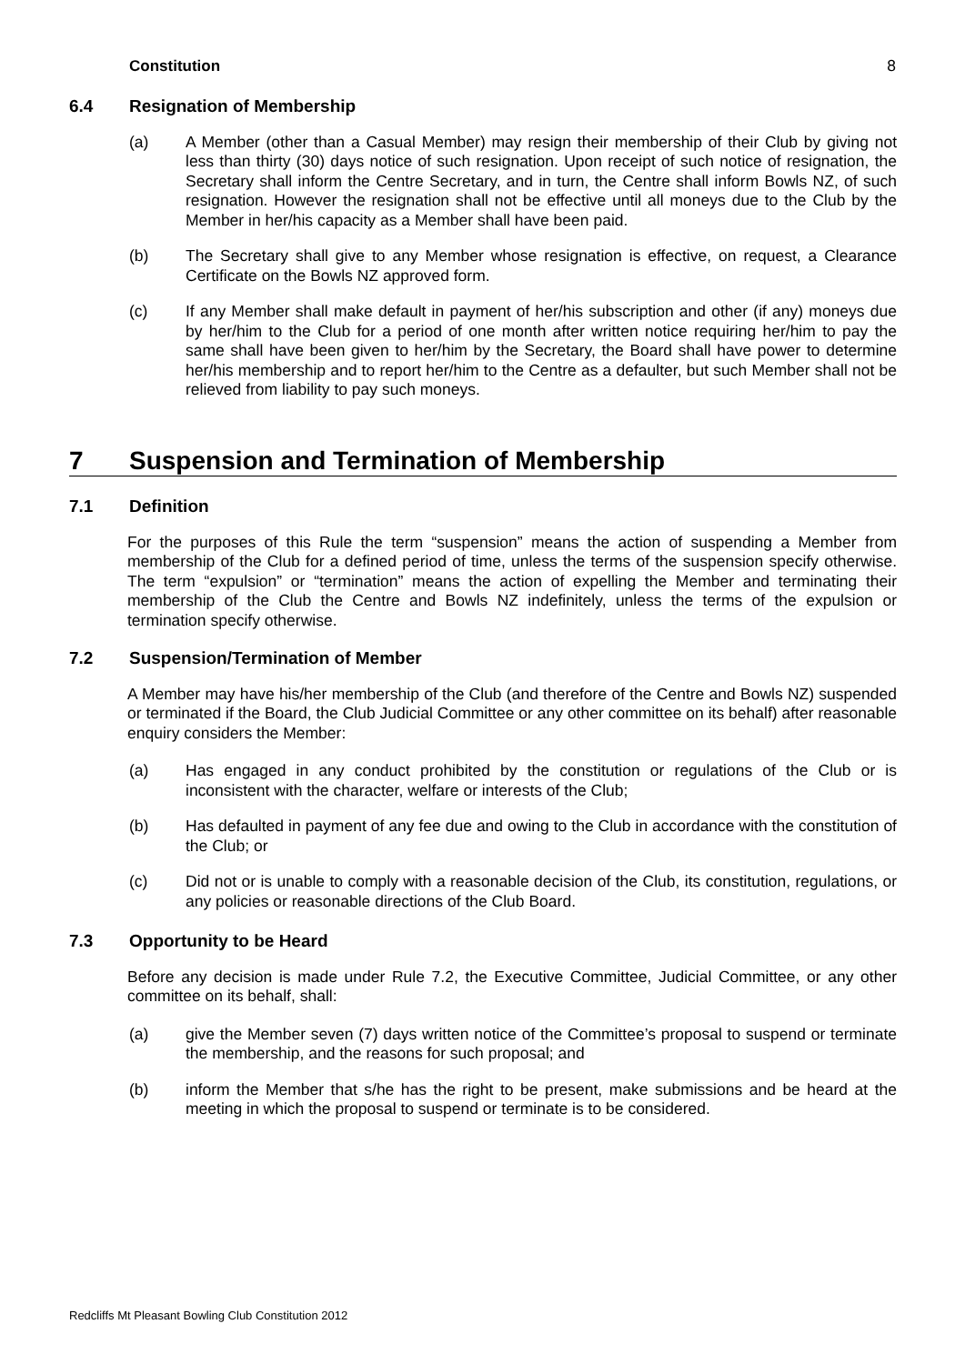Constitution 8
6.4 Resignation of Membership
(a) A Member (other than a Casual Member) may resign their membership of their Club by giving not less than thirty (30) days notice of such resignation. Upon receipt of such notice of resignation, the Secretary shall inform the Centre Secretary, and in turn, the Centre shall inform Bowls NZ, of such resignation. However the resignation shall not be effective until all moneys due to the Club by the Member in her/his capacity as a Member shall have been paid.
(b) The Secretary shall give to any Member whose resignation is effective, on request, a Clearance Certificate on the Bowls NZ approved form.
(c) If any Member shall make default in payment of her/his subscription and other (if any) moneys due by her/him to the Club for a period of one month after written notice requiring her/him to pay the same shall have been given to her/him by the Secretary, the Board shall have power to determine her/his membership and to report her/him to the Centre as a defaulter, but such Member shall not be relieved from liability to pay such moneys.
7 Suspension and Termination of Membership
7.1 Definition
For the purposes of this Rule the term “suspension” means the action of suspending a Member from membership of the Club for a defined period of time, unless the terms of the suspension specify otherwise. The term “expulsion” or “termination” means the action of expelling the Member and terminating their membership of the Club the Centre and Bowls NZ indefinitely, unless the terms of the expulsion or termination specify otherwise.
7.2 Suspension/Termination of Member
A Member may have his/her membership of the Club (and therefore of the Centre and Bowls NZ) suspended or terminated if the Board, the Club Judicial Committee or any other committee on its behalf) after reasonable enquiry considers the Member:
(a) Has engaged in any conduct prohibited by the constitution or regulations of the Club or is inconsistent with the character, welfare or interests of the Club;
(b) Has defaulted in payment of any fee due and owing to the Club in accordance with the constitution of the Club; or
(c) Did not or is unable to comply with a reasonable decision of the Club, its constitution, regulations, or any policies or reasonable directions of the Club Board.
7.3 Opportunity to be Heard
Before any decision is made under Rule 7.2, the Executive Committee, Judicial Committee, or any other committee on its behalf, shall:
(a) give the Member seven (7) days written notice of the Committee’s proposal to suspend or terminate the membership, and the reasons for such proposal; and
(b) inform the Member that s/he has the right to be present, make submissions and be heard at the meeting in which the proposal to suspend or terminate is to be considered.
Redcliffs Mt Pleasant Bowling Club Constitution 2012